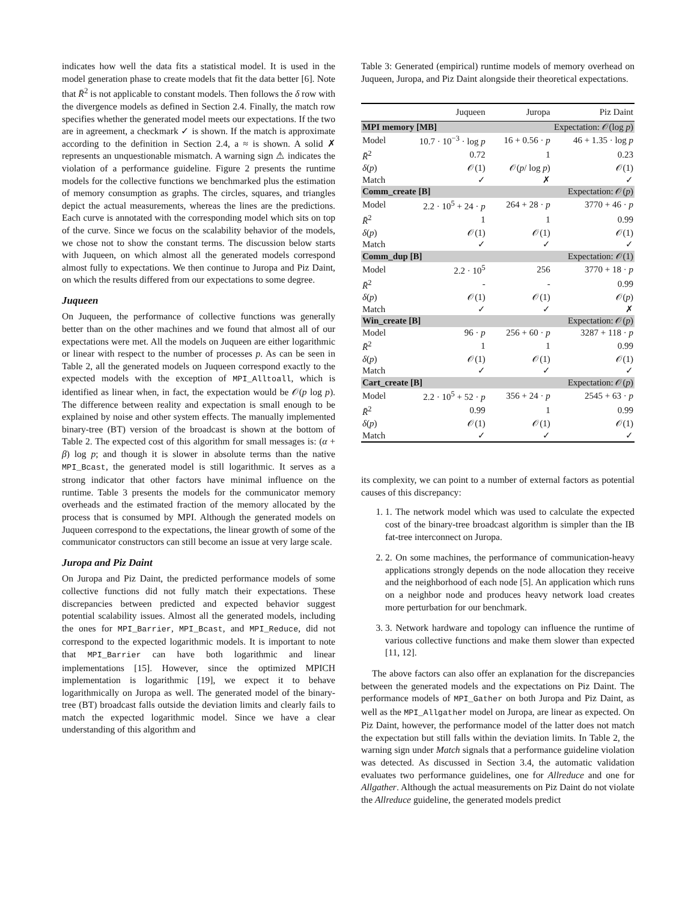indicates how well the data fits a statistical model. It is used in the model generation phase to create models that fit the data better [6]. Note that R̄<sup>2</sup> is not applicable to constant models. Then follows the δ row with the divergence models as defined in Section 2.4. Finally, the match row specifies whether the generated model meets our expectations. If the two are in agreement, a checkmark ✓ is shown. If the match is approximate according to the definition in Section 2.4, a ≈ is shown. A solid ✗ represents an unquestionable mismatch. A warning sign ⚠ indicates the violation of a performance guideline. Figure 2 presents the runtime models for the collective functions we benchmarked plus the estimation of memory consumption as graphs. The circles, squares, and triangles depict the actual measurements, whereas the lines are the predictions. Each curve is annotated with the corresponding model which sits on top of the curve. Since we focus on the scalability behavior of the models, we chose not to show the constant terms. The discussion below starts with Juqueen, on which almost all the generated models correspond almost fully to expectations. We then continue to Juropa and Piz Daint, on which the results differed from our expectations to some degree.
Juqueen
On Juqueen, the performance of collective functions was generally better than on the other machines and we found that almost all of our expectations were met. All the models on Juqueen are either logarithmic or linear with respect to the number of processes p. As can be seen in Table 2, all the generated models on Juqueen correspond exactly to the expected models with the exception of MPI_Alltoall, which is identified as linear when, in fact, the expectation would be 𝒪(p log p). The difference between reality and expectation is small enough to be explained by noise and other system effects. The manually implemented binary-tree (BT) version of the broadcast is shown at the bottom of Table 2. The expected cost of this algorithm for small messages is: (α + β) log p; and though it is slower in absolute terms than the native MPI_Bcast, the generated model is still logarithmic. It serves as a strong indicator that other factors have minimal influence on the runtime. Table 3 presents the models for the communicator memory overheads and the estimated fraction of the memory allocated by the process that is consumed by MPI. Although the generated models on Juqueen correspond to the expectations, the linear growth of some of the communicator constructors can still become an issue at very large scale.
Juropa and Piz Daint
On Juropa and Piz Daint, the predicted performance models of some collective functions did not fully match their expectations. These discrepancies between predicted and expected behavior suggest potential scalability issues. Almost all the generated models, including the ones for MPI_Barrier, MPI_Bcast, and MPI_Reduce, did not correspond to the expected logarithmic models. It is important to note that MPI_Barrier can have both logarithmic and linear implementations [15]. However, since the optimized MPICH implementation is logarithmic [19], we expect it to behave logarithmically on Juropa as well. The generated model of the binary-tree (BT) broadcast falls outside the deviation limits and clearly fails to match the expected logarithmic model. Since we have a clear understanding of this algorithm and
Table 3: Generated (empirical) runtime models of memory overhead on Juqueen, Juropa, and Piz Daint alongside their theoretical expectations.
| | Juqueen | Juropa | Piz Daint |
| --- | --- | --- | --- |
| MPI memory [MB] | | Expectation: 𝒪(log p ) | |
| Model | 10.7 · 10<sup>−3</sup> · log p | 16 + 0.56 · p | 46 + 1.35 · log p |
| R̄<sup>2</sup> | 0.72 | 1 | 0.23 |
| δ ( p ) | 𝒪(1) | 𝒪( p / log p ) | 𝒪(1) |
| Match | ✓ | ✗ | ✓ |
| Comm_create [B] | | Expectation: 𝒪( p ) | |
| Model | 2.2 · 10<sup>5</sup> + 24 · p | 264 + 28 · p | 3770 + 46 · p |
| R̄<sup>2</sup> | 1 | 1 | 0.99 |
| δ ( p ) | 𝒪(1) | 𝒪(1) | 𝒪(1) |
| Match | ✓ | ✓ | ✓ |
| Comm_dup [B] | | Expectation: 𝒪(1) | |
| Model | 2.2 · 10<sup>5</sup> | 256 | 3770 + 18 · p |
| R̄<sup>2</sup> | - | - | 0.99 |
| δ ( p ) | 𝒪(1) | 𝒪(1) | 𝒪( p ) |
| Match | ✓ | ✓ | ✗ |
| Win_create [B] | | Expectation: 𝒪( p ) | |
| Model | 96 · p | 256 + 60 · p | 3287 + 118 · p |
| R̄<sup>2</sup> | 1 | 1 | 0.99 |
| δ ( p ) | 𝒪(1) | 𝒪(1) | 𝒪(1) |
| Match | ✓ | ✓ | ✓ |
| Cart_create [B] | | Expectation: 𝒪( p ) | |
| Model | 2.2 · 10<sup>5</sup> + 52 · p | 356 + 24 · p | 2545 + 63 · p |
| R̄<sup>2</sup> | 0.99 | 1 | 0.99 |
| δ ( p ) | 𝒪(1) | 𝒪(1) | 𝒪(1) |
| Match | ✓ | ✓ | ✓ |
its complexity, we can point to a number of external factors as potential causes of this discrepancy:
1. 1. The network model which was used to calculate the expected cost of the binary-tree broadcast algorithm is simpler than the IB fat-tree interconnect on Juropa.
2. 2. On some machines, the performance of communication-heavy applications strongly depends on the node allocation they receive and the neighborhood of each node [5]. An application which runs on a neighbor node and produces heavy network load creates more perturbation for our benchmark.
3. 3. Network hardware and topology can influence the runtime of various collective functions and make them slower than expected [11, 12].
The above factors can also offer an explanation for the discrepancies between the generated models and the expectations on Piz Daint. The performance models of MPI_Gather on both Juropa and Piz Daint, as well as the MPI_Allgather model on Juropa, are linear as expected. On Piz Daint, however, the performance model of the latter does not match the expectation but still falls within the deviation limits. In Table 2, the warning sign under Match signals that a performance guideline violation was detected. As discussed in Section 3.4, the automatic validation evaluates two performance guidelines, one for Allreduce and one for Allgather. Although the actual measurements on Piz Daint do not violate the Allreduce guideline, the generated models predict